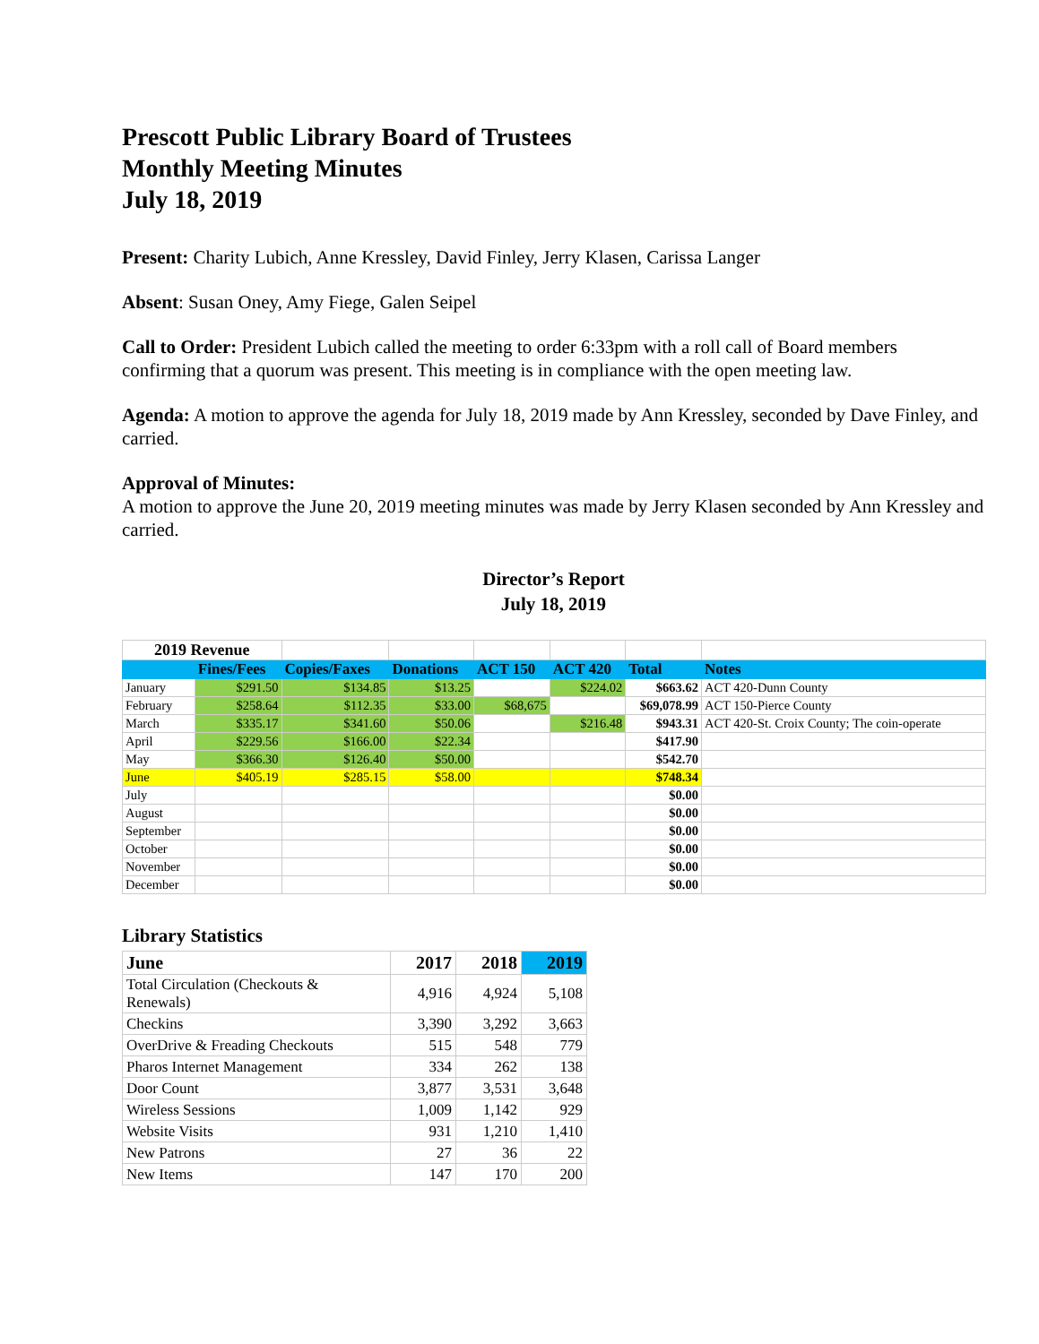Prescott Public Library Board of Trustees
Monthly Meeting Minutes
July 18, 2019
Present: Charity Lubich, Anne Kressley, David Finley, Jerry Klasen, Carissa Langer
Absent: Susan Oney, Amy Fiege, Galen Seipel
Call to Order: President Lubich called the meeting to order 6:33pm with a roll call of Board members confirming that a quorum was present. This meeting is in compliance with the open meeting law.
Agenda: A motion to approve the agenda for July 18, 2019 made by Ann Kressley, seconded by Dave Finley, and carried.
Approval of Minutes:
A motion to approve the June 20, 2019 meeting minutes was made by Jerry Klasen seconded by Ann Kressley and carried.
Director’s Report
July 18, 2019
| 2019 Revenue | | | | | | | |
| | Fines/Fees | Copies/Faxes | Donations | ACT 150 | ACT 420 | Total | Notes |
| January | $291.50 | $134.85 | $13.25 | | $224.02 | $663.62 | ACT 420-Dunn County |
| February | $258.64 | $112.35 | $33.00 | $68,675 | | $69,078.99 | ACT 150-Pierce County |
| March | $335.17 | $341.60 | $50.06 | | $216.48 | $943.31 | ACT 420-St. Croix County; The coin-operate |
| April | $229.56 | $166.00 | $22.34 | | | $417.90 | |
| May | $366.30 | $126.40 | $50.00 | | | $542.70 | |
| June | $405.19 | $285.15 | $58.00 | | | $748.34 | |
| July | | | | | | $0.00 | |
| August | | | | | | $0.00 | |
| September | | | | | | $0.00 | |
| October | | | | | | $0.00 | |
| November | | | | | | $0.00 | |
| December | | | | | | $0.00 | |
Library Statistics
| June | 2017 | 2018 | 2019 |
| --- | --- | --- | --- |
| Total Circulation (Checkouts & Renewals) | 4,916 | 4,924 | 5,108 |
| Checkins | 3,390 | 3,292 | 3,663 |
| OverDrive & Freading Checkouts | 515 | 548 | 779 |
| Pharos Internet Management | 334 | 262 | 138 |
| Door Count | 3,877 | 3,531 | 3,648 |
| Wireless Sessions | 1,009 | 1,142 | 929 |
| Website Visits | 931 | 1,210 | 1,410 |
| New Patrons | 27 | 36 | 22 |
| New Items | 147 | 170 | 200 |